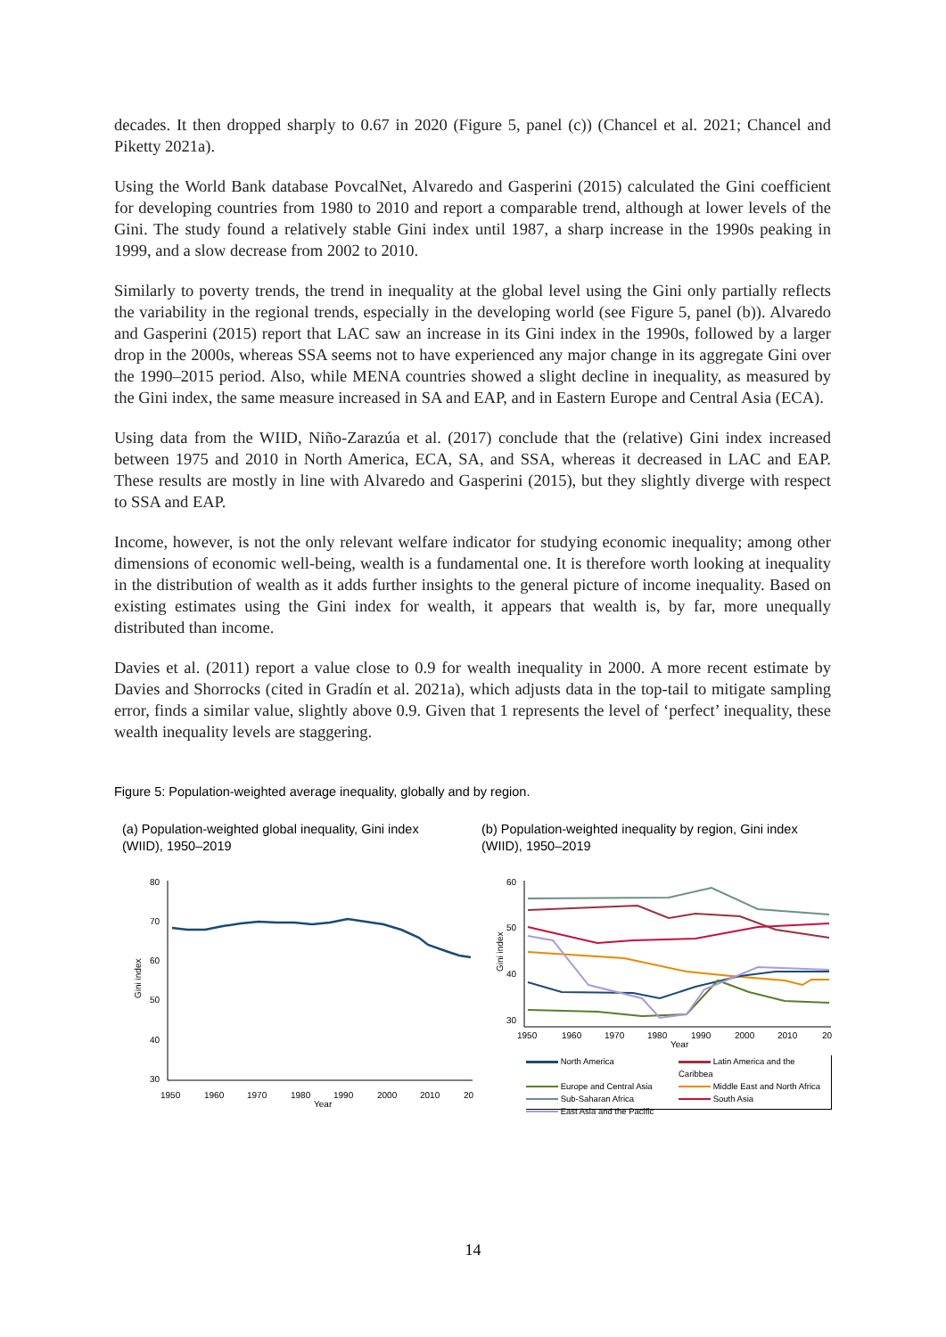decades. It then dropped sharply to 0.67 in 2020 (Figure 5, panel (c)) (Chancel et al. 2021; Chancel and Piketty 2021a).
Using the World Bank database PovcalNet, Alvaredo and Gasperini (2015) calculated the Gini coefficient for developing countries from 1980 to 2010 and report a comparable trend, although at lower levels of the Gini. The study found a relatively stable Gini index until 1987, a sharp increase in the 1990s peaking in 1999, and a slow decrease from 2002 to 2010.
Similarly to poverty trends, the trend in inequality at the global level using the Gini only partially reflects the variability in the regional trends, especially in the developing world (see Figure 5, panel (b)). Alvaredo and Gasperini (2015) report that LAC saw an increase in its Gini index in the 1990s, followed by a larger drop in the 2000s, whereas SSA seems not to have experienced any major change in its aggregate Gini over the 1990–2015 period. Also, while MENA countries showed a slight decline in inequality, as measured by the Gini index, the same measure increased in SA and EAP, and in Eastern Europe and Central Asia (ECA).
Using data from the WIID, Niño-Zarazúa et al. (2017) conclude that the (relative) Gini index increased between 1975 and 2010 in North America, ECA, SA, and SSA, whereas it decreased in LAC and EAP. These results are mostly in line with Alvaredo and Gasperini (2015), but they slightly diverge with respect to SSA and EAP.
Income, however, is not the only relevant welfare indicator for studying economic inequality; among other dimensions of economic well-being, wealth is a fundamental one. It is therefore worth looking at inequality in the distribution of wealth as it adds further insights to the general picture of income inequality. Based on existing estimates using the Gini index for wealth, it appears that wealth is, by far, more unequally distributed than income.
Davies et al. (2011) report a value close to 0.9 for wealth inequality in 2000. A more recent estimate by Davies and Shorrocks (cited in Gradín et al. 2021a), which adjusts data in the top-tail to mitigate sampling error, finds a similar value, slightly above 0.9. Given that 1 represents the level of ‘perfect’ inequality, these wealth inequality levels are staggering.
Figure 5: Population-weighted average inequality, globally and by region.
(a) Population-weighted global inequality, Gini index (WIID), 1950–2019
(b) Population-weighted inequality by region, Gini index (WIID), 1950–2019
80
70
60
50
40
30
Gini index
1950
1960
1970
1980
1990
2000
2010
20
Year
60
50
40
30
Gini index
1950
1960
1970
1980
1990
2000
2010
20
Year
North America
Latin America and the Caribbea
Europe and Central Asia
Middle East and North Africa
Sub-Saharan Africa
South Asia
East Asia and the Pacific
14